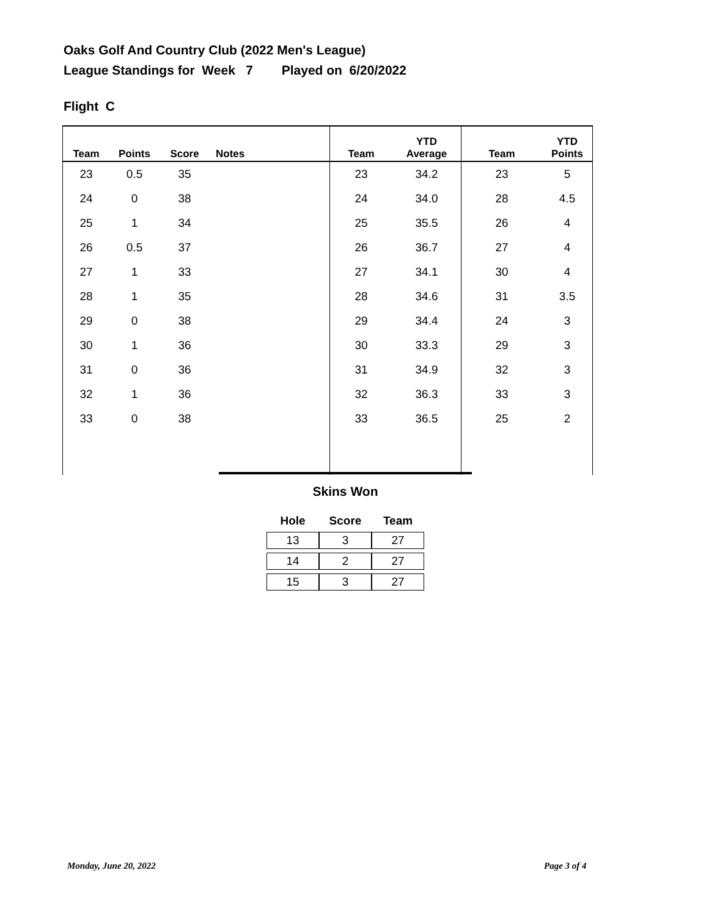Oaks Golf And Country Club (2022 Men's League)
League Standings for Week 7 Played on 6/20/2022
Flight C
| Team | Points | Score | Notes | Team | YTD Average | Team | YTD Points |
| --- | --- | --- | --- | --- | --- | --- | --- |
| 23 | 0.5 | 35 | | 23 | 34.2 | 23 | 5 |
| 24 | 0 | 38 | | 24 | 34.0 | 28 | 4.5 |
| 25 | 1 | 34 | | 25 | 35.5 | 26 | 4 |
| 26 | 0.5 | 37 | | 26 | 36.7 | 27 | 4 |
| 27 | 1 | 33 | | 27 | 34.1 | 30 | 4 |
| 28 | 1 | 35 | | 28 | 34.6 | 31 | 3.5 |
| 29 | 0 | 38 | | 29 | 34.4 | 24 | 3 |
| 30 | 1 | 36 | | 30 | 33.3 | 29 | 3 |
| 31 | 0 | 36 | | 31 | 34.9 | 32 | 3 |
| 32 | 1 | 36 | | 32 | 36.3 | 33 | 3 |
| 33 | 0 | 38 | | 33 | 36.5 | 25 | 2 |
Skins Won
| Hole | Score | Team |
| --- | --- | --- |
| 13 | 3 | 27 |
| 14 | 2 | 27 |
| 15 | 3 | 27 |
Monday, June 20, 2022 Page 3 of 4